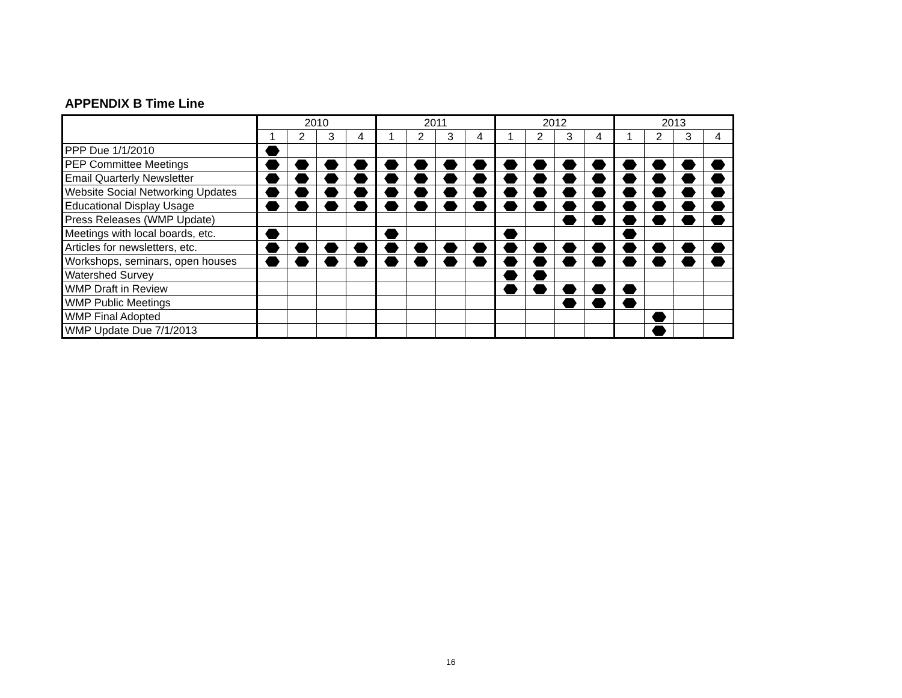APPENDIX B Time Line
| | 2010 | | | | 2011 | | | | 2012 | | | | 2013 | | | |
| --- | --- | --- | --- | --- | --- | --- | --- | --- | --- | --- | --- | --- | --- | --- | --- | --- |
| | 1 | 2 | 3 | 4 | 1 | 2 | 3 | 4 | 1 | 2 | 3 | 4 | 1 | 2 | 3 | 4 |
| PPP Due 1/1/2010 | | | | | | | | | | | | | | | | |
| PEP Committee Meetings | | | | | | | | | | | | | | | | |
| Email Quarterly Newsletter | | | | | | | | | | | | | | | | |
| Website Social Networking Updates | | | | | | | | | | | | | | | | |
| Educational Display Usage | | | | | | | | | | | | | | | | |
| Press Releases (WMP Update) | | | | | | | | | | | | | | | | |
| Meetings with local boards, etc. | | | | | | | | | | | | | | | | |
| Articles for newsletters, etc. | | | | | | | | | | | | | | | | |
| Workshops, seminars, open houses | | | | | | | | | | | | | | | | |
| Watershed Survey | | | | | | | | | | | | | | | | |
| WMP Draft in Review | | | | | | | | | | | | | | | | |
| WMP Public Meetings | | | | | | | | | | | | | | | | |
| WMP Final Adopted | | | | | | | | | | | | | | | | |
| WMP Update Due 7/1/2013 | | | | | | | | | | | | | | | | |
16